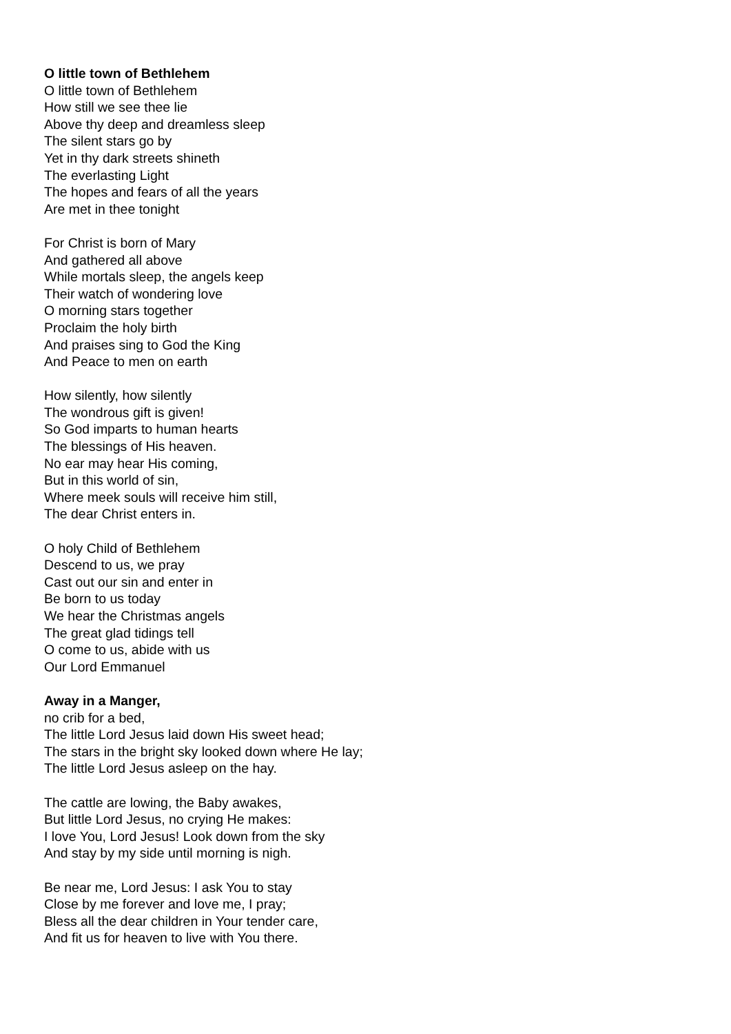O little town of Bethlehem
O little town of Bethlehem
How still we see thee lie
Above thy deep and dreamless sleep
The silent stars go by
Yet in thy dark streets shineth
The everlasting Light
The hopes and fears of all the years
Are met in thee tonight
For Christ is born of Mary
And gathered all above
While mortals sleep, the angels keep
Their watch of wondering love
O morning stars together
Proclaim the holy birth
And praises sing to God the King
And Peace to men on earth
How silently, how silently
The wondrous gift is given!
So God imparts to human hearts
The blessings of His heaven.
No ear may hear His coming,
But in this world of sin,
Where meek souls will receive him still,
The dear Christ enters in.
O holy Child of Bethlehem
Descend to us, we pray
Cast out our sin and enter in
Be born to us today
We hear the Christmas angels
The great glad tidings tell
O come to us, abide with us
Our Lord Emmanuel
Away in a Manger,
no crib for a bed,
The little Lord Jesus laid down His sweet head;
The stars in the bright sky looked down where He lay;
The little Lord Jesus asleep on the hay.
The cattle are lowing, the Baby awakes,
But little Lord Jesus, no crying He makes:
I love You, Lord Jesus! Look down from the sky
And stay by my side until morning is nigh.
Be near me, Lord Jesus: I ask You to stay
Close by me forever and love me, I pray;
Bless all the dear children in Your tender care,
And fit us for heaven to live with You there.